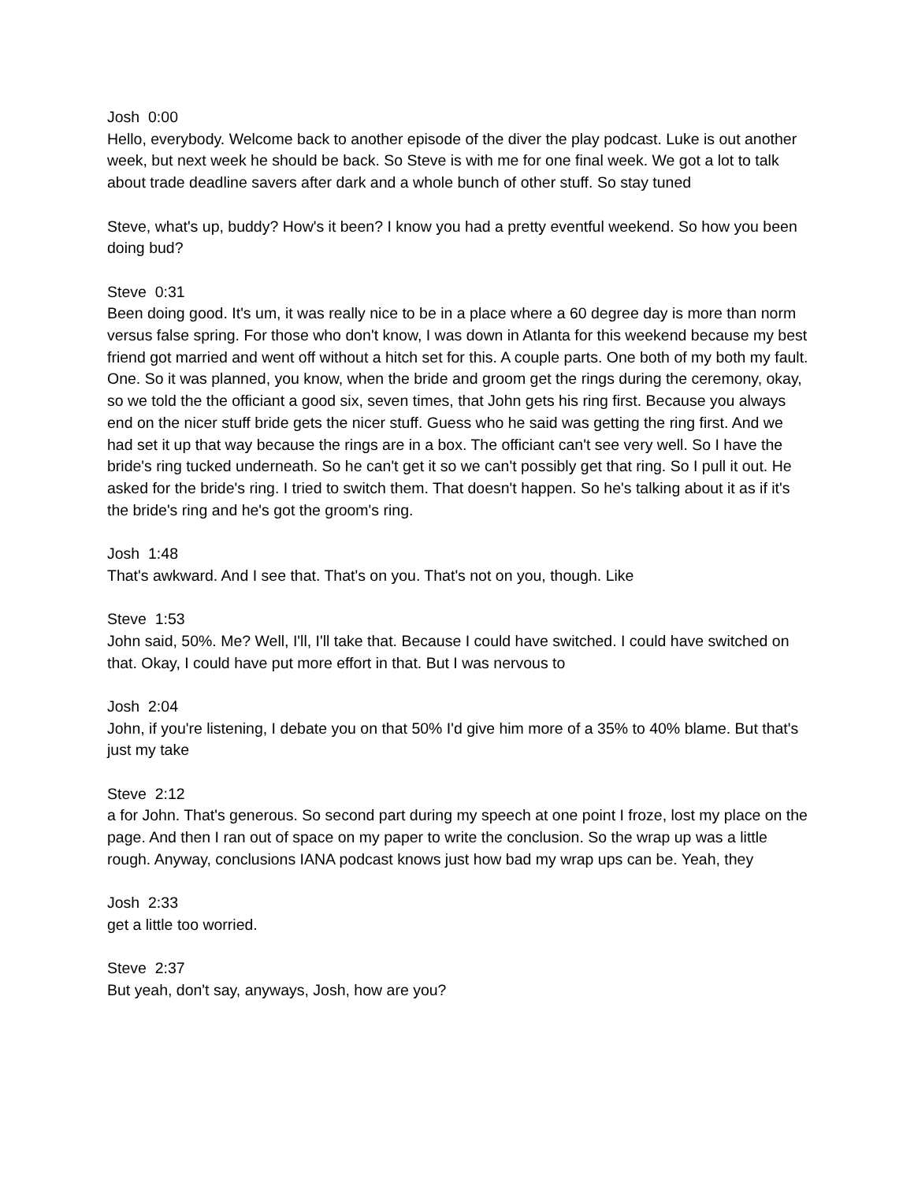Josh 0:00
Hello, everybody. Welcome back to another episode of the diver the play podcast. Luke is out another week, but next week he should be back. So Steve is with me for one final week. We got a lot to talk about trade deadline savers after dark and a whole bunch of other stuff. So stay tuned
Steve, what's up, buddy? How's it been? I know you had a pretty eventful weekend. So how you been doing bud?
Steve 0:31
Been doing good. It's um, it was really nice to be in a place where a 60 degree day is more than norm versus false spring. For those who don't know, I was down in Atlanta for this weekend because my best friend got married and went off without a hitch set for this. A couple parts. One both of my both my fault. One. So it was planned, you know, when the bride and groom get the rings during the ceremony, okay, so we told the the officiant a good six, seven times, that John gets his ring first. Because you always end on the nicer stuff bride gets the nicer stuff. Guess who he said was getting the ring first. And we had set it up that way because the rings are in a box. The officiant can't see very well. So I have the bride's ring tucked underneath. So he can't get it so we can't possibly get that ring. So I pull it out. He asked for the bride's ring. I tried to switch them. That doesn't happen. So he's talking about it as if it's the bride's ring and he's got the groom's ring.
Josh 1:48
That's awkward. And I see that. That's on you. That's not on you, though. Like
Steve 1:53
John said, 50%. Me? Well, I'll, I'll take that. Because I could have switched. I could have switched on that. Okay, I could have put more effort in that. But I was nervous to
Josh 2:04
John, if you're listening, I debate you on that 50% I'd give him more of a 35% to 40% blame. But that's just my take
Steve 2:12
a for John. That's generous. So second part during my speech at one point I froze, lost my place on the page. And then I ran out of space on my paper to write the conclusion. So the wrap up was a little rough. Anyway, conclusions IANA podcast knows just how bad my wrap ups can be. Yeah, they
Josh 2:33
get a little too worried.
Steve 2:37
But yeah, don't say, anyways, Josh, how are you?